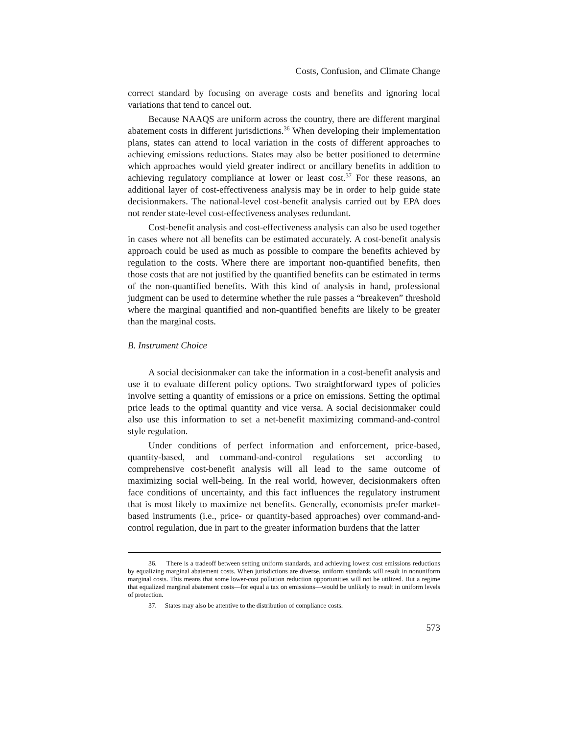Costs, Confusion, and Climate Change
correct standard by focusing on average costs and benefits and ignoring local variations that tend to cancel out.
Because NAAQS are uniform across the country, there are different marginal abatement costs in different jurisdictions.<sup>36</sup> When developing their implementation plans, states can attend to local variation in the costs of different approaches to achieving emissions reductions. States may also be better positioned to determine which approaches would yield greater indirect or ancillary benefits in addition to achieving regulatory compliance at lower or least cost.<sup>37</sup> For these reasons, an additional layer of cost-effectiveness analysis may be in order to help guide state decisionmakers. The national-level cost-benefit analysis carried out by EPA does not render state-level cost-effectiveness analyses redundant.
Cost-benefit analysis and cost-effectiveness analysis can also be used together in cases where not all benefits can be estimated accurately. A cost-benefit analysis approach could be used as much as possible to compare the benefits achieved by regulation to the costs. Where there are important non-quantified benefits, then those costs that are not justified by the quantified benefits can be estimated in terms of the non-quantified benefits. With this kind of analysis in hand, professional judgment can be used to determine whether the rule passes a “breakeven” threshold where the marginal quantified and non-quantified benefits are likely to be greater than the marginal costs.
B. Instrument Choice
A social decisionmaker can take the information in a cost-benefit analysis and use it to evaluate different policy options. Two straightforward types of policies involve setting a quantity of emissions or a price on emissions. Setting the optimal price leads to the optimal quantity and vice versa. A social decisionmaker could also use this information to set a net-benefit maximizing command-and-control style regulation.
Under conditions of perfect information and enforcement, price-based, quantity-based, and command-and-control regulations set according to comprehensive cost-benefit analysis will all lead to the same outcome of maximizing social well-being. In the real world, however, decisionmakers often face conditions of uncertainty, and this fact influences the regulatory instrument that is most likely to maximize net benefits. Generally, economists prefer market-based instruments (i.e., price- or quantity-based approaches) over command-and-control regulation, due in part to the greater information burdens that the latter
36. There is a tradeoff between setting uniform standards, and achieving lowest cost emissions reductions by equalizing marginal abatement costs. When jurisdictions are diverse, uniform standards will result in nonuniform marginal costs. This means that some lower-cost pollution reduction opportunities will not be utilized. But a regime that equalized marginal abatement costs—for equal a tax on emissions—would be unlikely to result in uniform levels of protection.
37. States may also be attentive to the distribution of compliance costs.
573